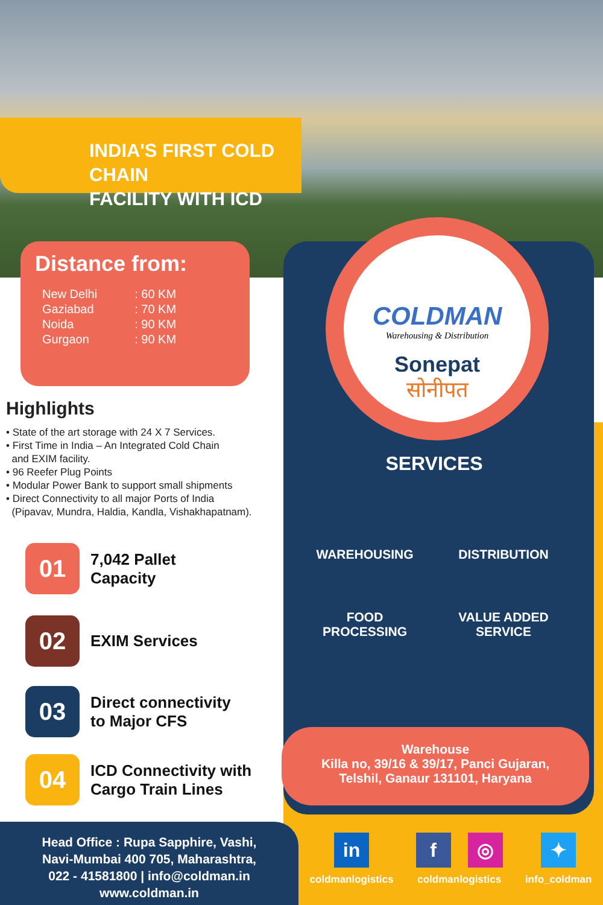INDIA'S FIRST COLD CHAIN
FACILITY WITH ICD
Distance from:
| New Delhi | : 60 KM |
| Gaziabad | : 70 KM |
| Noida | : 90 KM |
| Gurgaon | : 90 KM |
COLDMAN
Warehousing & Distribution
Sonepat
सोनीपत
Highlights
• State of the art storage with 24 X 7 Services.
• First Time in India – An Integrated Cold Chain
and EXIM facility.
• 96 Reefer Plug Points
• Modular Power Bank to support small shipments
• Direct Connectivity to all major Ports of India
(Pipavav, Mundra, Haldia, Kandla, Vishakhapatnam).
01
7,042 Pallet
Capacity
02
EXIM Services
03
Direct connectivity
to Major CFS
04
ICD Connectivity with
Cargo Train Lines
SERVICES
WAREHOUSING
DISTRIBUTION
FOOD
PROCESSING
VALUE ADDED
SERVICE
Warehouse
Killa no, 39/16 & 39/17, Panci Gujaran,
Telshil, Ganaur 131101, Haryana
Head Office : Rupa Sapphire, Vashi,
Navi-Mumbai 400 705, Maharashtra,
022 - 41581800 | info@coldman.in
www.coldman.in
in
coldmanlogistics
f ◎
coldmanlogistics
✦
info_coldman